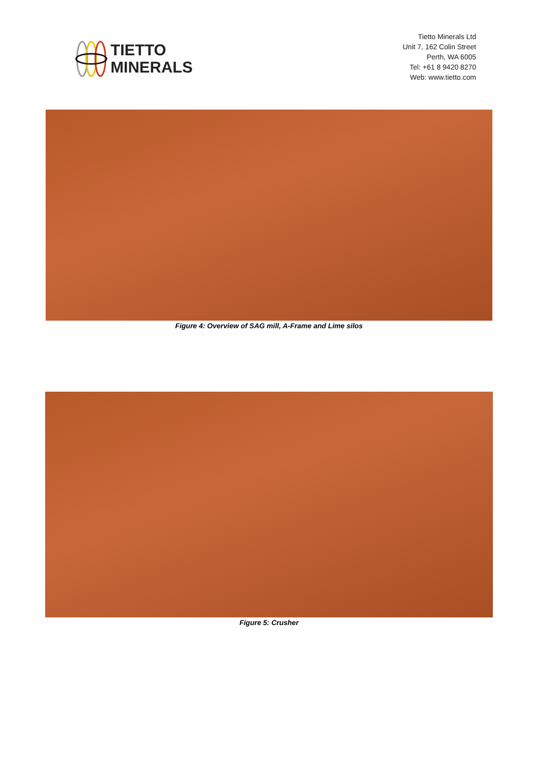TIETTO
MINERALS
Tietto Minerals Ltd
Unit 7, 162 Colin Street
Perth, WA 6005
Tel: +61 8 9420 8270
Web: www.tietto.com
Figure 4: Overview of SAG mill, A-Frame and Lime silos
Figure 5: Crusher